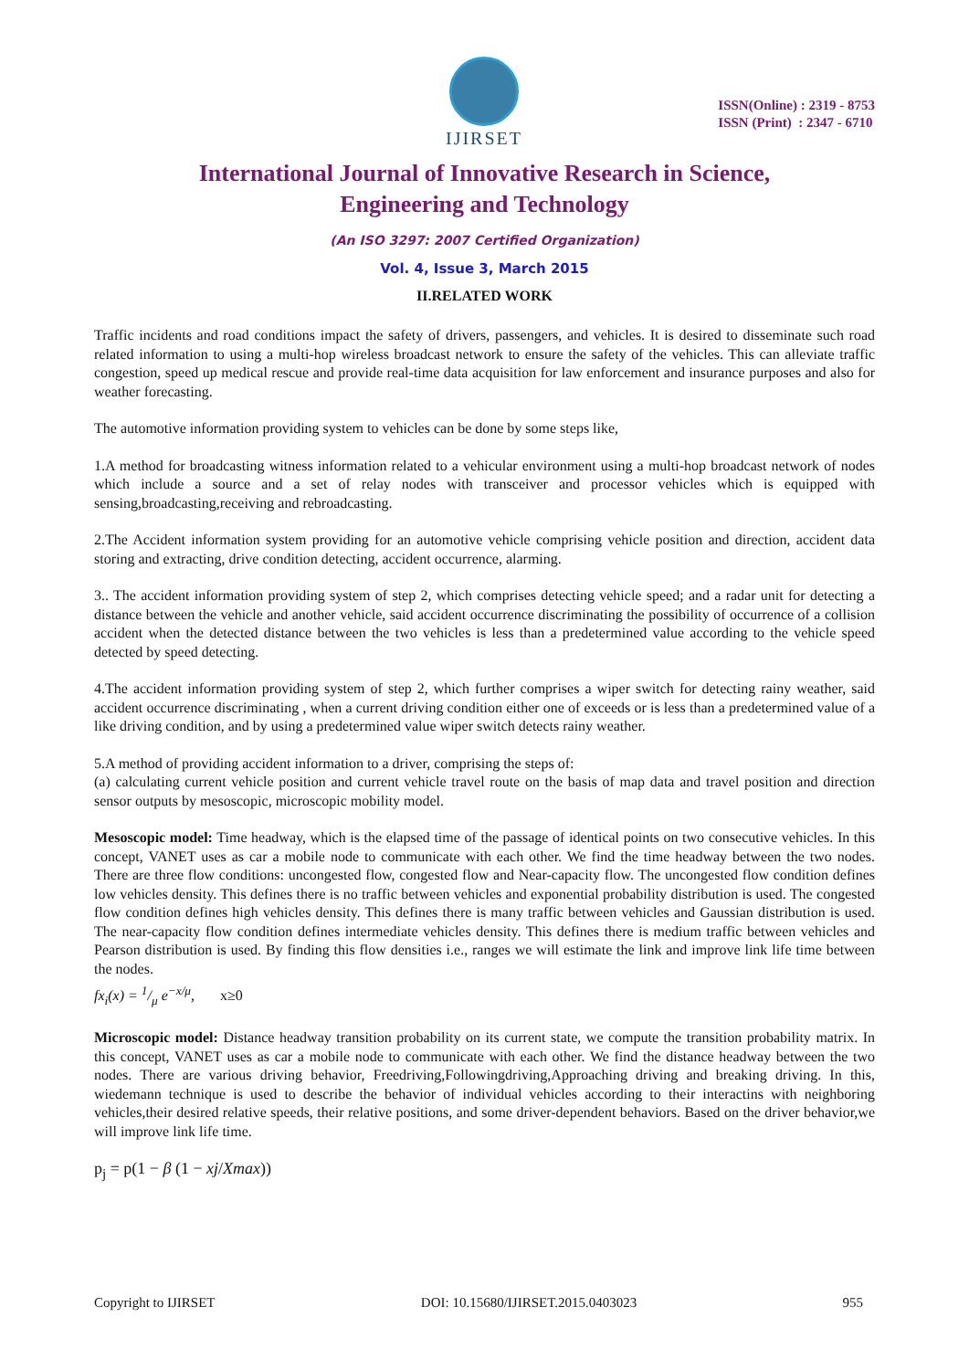IJIRSET
ISSN(Online) : 2319 - 8753
ISSN (Print) : 2347 - 6710
International Journal of Innovative Research in Science,
Engineering and Technology
(An ISO 3297: 2007 Certified Organization)
Vol. 4, Issue 3, March 2015
II.RELATED WORK
Traffic incidents and road conditions impact the safety of drivers, passengers, and vehicles. It is desired to disseminate such road related information to using a multi-hop wireless broadcast network to ensure the safety of the vehicles. This can alleviate traffic congestion, speed up medical rescue and provide real-time data acquisition for law enforcement and insurance purposes and also for weather forecasting.
The automotive information providing system to vehicles can be done by some steps like,
1.A method for broadcasting witness information related to a vehicular environment using a multi-hop broadcast network of nodes which include a source and a set of relay nodes with transceiver and processor vehicles which is equipped with sensing,broadcasting,receiving and rebroadcasting.
2.The Accident information system providing for an automotive vehicle comprising vehicle position and direction, accident data storing and extracting, drive condition detecting, accident occurrence, alarming.
3.. The accident information providing system of step 2, which comprises detecting vehicle speed; and a radar unit for detecting a distance between the vehicle and another vehicle, said accident occurrence discriminating the possibility of occurrence of a collision accident when the detected distance between the two vehicles is less than a predetermined value according to the vehicle speed detected by speed detecting.
4.The accident information providing system of step 2, which further comprises a wiper switch for detecting rainy weather, said accident occurrence discriminating , when a current driving condition either one of exceeds or is less than a predetermined value of a like driving condition, and by using a predetermined value wiper switch detects rainy weather.
5.A method of providing accident information to a driver, comprising the steps of:
(a) calculating current vehicle position and current vehicle travel route on the basis of map data and travel position and direction sensor outputs by mesoscopic, microscopic mobility model.
Mesoscopic model: Time headway, which is the elapsed time of the passage of identical points on two consecutive vehicles. In this concept, VANET uses as car a mobile node to communicate with each other. We find the time headway between the two nodes. There are three flow conditions: uncongested flow, congested flow and Near-capacity flow. The uncongested flow condition defines low vehicles density. This defines there is no traffic between vehicles and exponential probability distribution is used. The congested flow condition defines high vehicles density. This defines there is many traffic between vehicles and Gaussian distribution is used. The near-capacity flow condition defines intermediate vehicles density. This defines there is medium traffic between vehicles and Pearson distribution is used. By finding this flow densities i.e., ranges we will estimate the link and improve link life time between the nodes.
fx<sub>i</sub>(x) = 1/μ e<sup>−x/μ</sup>, x≥0
Microscopic model: Distance headway transition probability on its current state, we compute the transition probability matrix. In this concept, VANET uses as car a mobile node to communicate with each other. We find the distance headway between the two nodes. There are various driving behavior, Freedriving,Followingdriving,Approaching driving and breaking driving. In this, wiedemann technique is used to describe the behavior of individual vehicles according to their interactins with neighboring vehicles,their desired relative speeds, their relative positions, and some driver-dependent behaviors. Based on the driver behavior,we will improve link life time.
p<sub>j</sub> = p(1 − β (1 − xj/Xmax))
Copyright to IJIRSET DOI: 10.15680/IJIRSET.2015.0403023 955